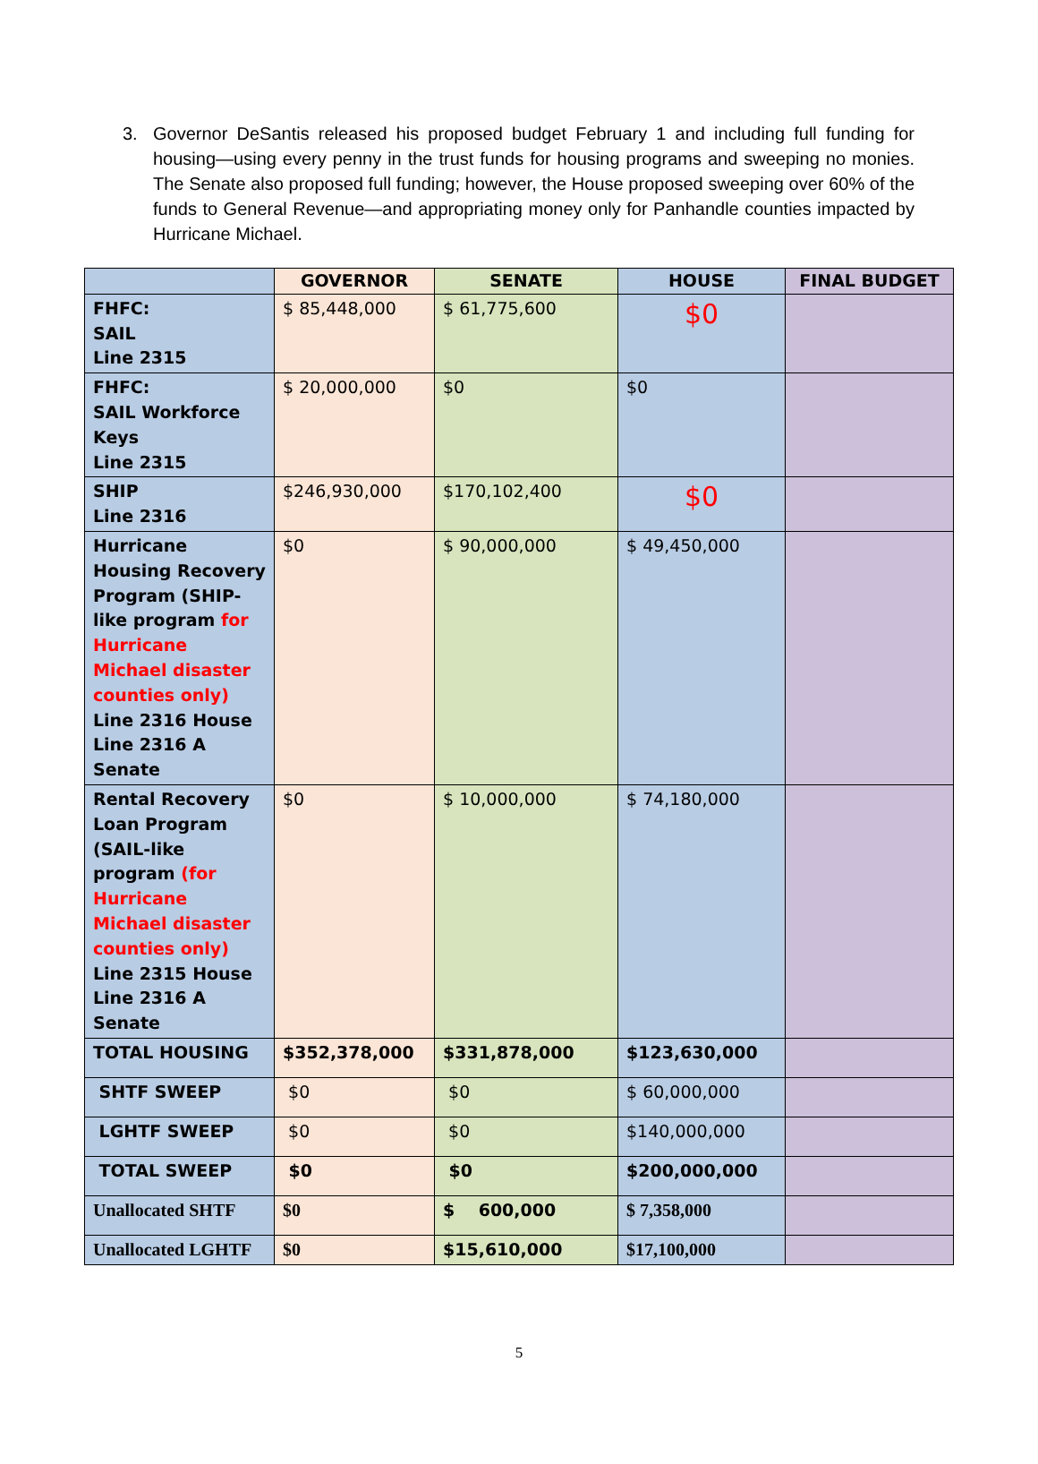3. Governor DeSantis released his proposed budget February 1 and including full funding for housing—using every penny in the trust funds for housing programs and sweeping no monies. The Senate also proposed full funding; however, the House proposed sweeping over 60% of the funds to General Revenue—and appropriating money only for Panhandle counties impacted by Hurricane Michael.
| | GOVERNOR | SENATE | HOUSE | FINAL BUDGET |
| --- | --- | --- | --- | --- |
| FHFC: SAIL Line 2315 | $ 85,448,000 | $ 61,775,600 | $0 | |
| FHFC: SAIL Workforce Keys Line 2315 | $ 20,000,000 | $0 | $0 | |
| SHIP Line 2316 | $246,930,000 | $170,102,400 | $0 | |
| Hurricane Housing Recovery Program (SHIP-like program for Hurricane Michael disaster counties only) Line 2316 House Line 2316 A Senate | $0 | $ 90,000,000 | $ 49,450,000 | |
| Rental Recovery Loan Program (SAIL-like program (for Hurricane Michael disaster counties only) Line 2315 House Line 2316 A Senate | $0 | $ 10,000,000 | $ 74,180,000 | |
| TOTAL HOUSING | $352,378,000 | $331,878,000 | $123,630,000 | |
| SHTF SWEEP | $0 | $0 | $ 60,000,000 | |
| LGHTF SWEEP | $0 | $0 | $140,000,000 | |
| TOTAL SWEEP | $0 | $0 | $200,000,000 | |
| Unallocated SHTF | $0 | $ 600,000 | $ 7,358,000 | |
| Unallocated LGHTF | $0 | $15,610,000 | $17,100,000 | |
5